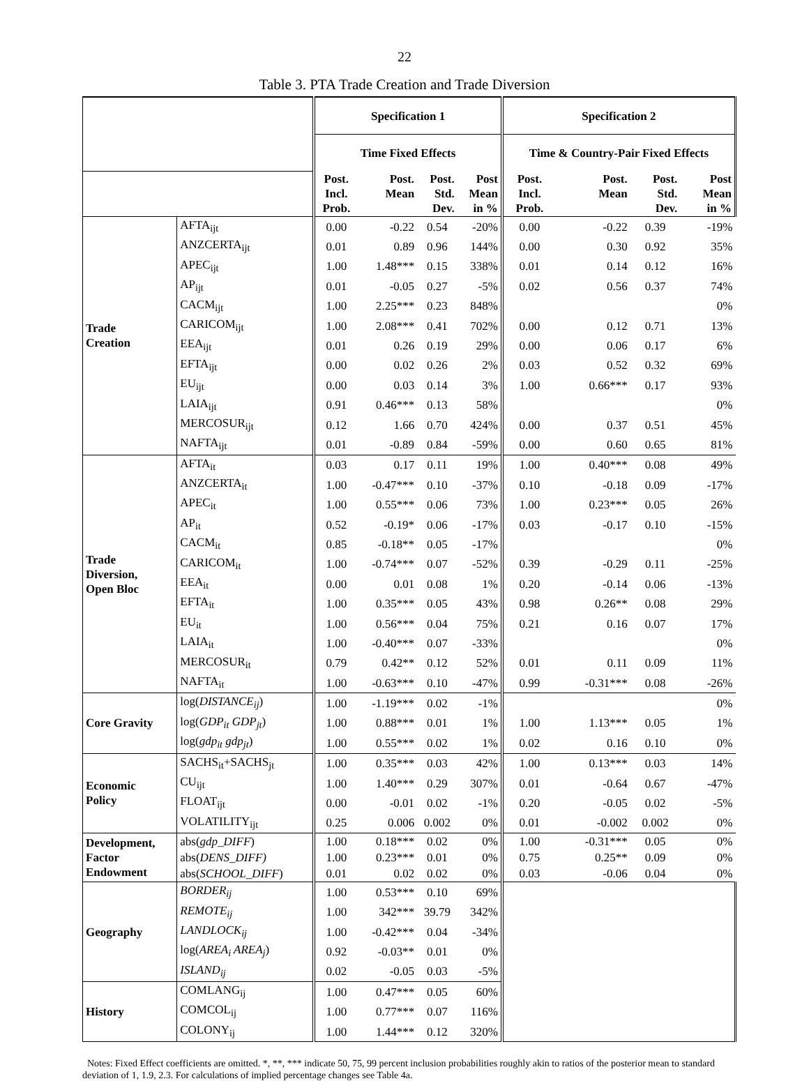22
Table 3. PTA Trade Creation and Trade Diversion
| | | Specification 1 | | | | Specification 2 | | | |
| | | Time Fixed Effects | | | | Time & Country-Pair Fixed Effects | | | |
| | | Post. Incl. Prob. | Post. Mean | Post. Std. Dev. | Post Mean in % | Post. Incl. Prob. | Post. Mean | Post. Std. Dev. | Post Mean in % |
| Trade Creation | AFTA<sub>ijt</sub> | 0.00 | -0.22 | 0.54 | -20% | 0.00 | -0.22 | 0.39 | -19% |
| | ANZCERTA<sub>ijt</sub> | 0.01 | 0.89 | 0.96 | 144% | 0.00 | 0.30 | 0.92 | 35% |
| | APEC<sub>ijt</sub> | 1.00 | 1.48*** | 0.15 | 338% | 0.01 | 0.14 | 0.12 | 16% |
| | AP<sub>ijt</sub> | 0.01 | -0.05 | 0.27 | -5% | 0.02 | 0.56 | 0.37 | 74% |
| | CACM<sub>ijt</sub> | 1.00 | 2.25*** | 0.23 | 848% | | | | 0% |
| | CARICOM<sub>ijt</sub> | 1.00 | 2.08*** | 0.41 | 702% | 0.00 | 0.12 | 0.71 | 13% |
| | EEA<sub>ijt</sub> | 0.01 | 0.26 | 0.19 | 29% | 0.00 | 0.06 | 0.17 | 6% |
| | EFTA<sub>ijt</sub> | 0.00 | 0.02 | 0.26 | 2% | 0.03 | 0.52 | 0.32 | 69% |
| | EU<sub>ijt</sub> | 0.00 | 0.03 | 0.14 | 3% | 1.00 | 0.66*** | 0.17 | 93% |
| | LAIA<sub>ijt</sub> | 0.91 | 0.46*** | 0.13 | 58% | | | | 0% |
| | MERCOSUR<sub>ijt</sub> | 0.12 | 1.66 | 0.70 | 424% | 0.00 | 0.37 | 0.51 | 45% |
| | NAFTA<sub>ijt</sub> | 0.01 | -0.89 | 0.84 | -59% | 0.00 | 0.60 | 0.65 | 81% |
| Trade Diversion, Open Bloc | AFTA<sub>it</sub> | 0.03 | 0.17 | 0.11 | 19% | 1.00 | 0.40*** | 0.08 | 49% |
| | ANZCERTA<sub>it</sub> | 1.00 | -0.47*** | 0.10 | -37% | 0.10 | -0.18 | 0.09 | -17% |
| | APEC<sub>it</sub> | 1.00 | 0.55*** | 0.06 | 73% | 1.00 | 0.23*** | 0.05 | 26% |
| | AP<sub>it</sub> | 0.52 | -0.19* | 0.06 | -17% | 0.03 | -0.17 | 0.10 | -15% |
| | CACM<sub>it</sub> | 0.85 | -0.18** | 0.05 | -17% | | | | 0% |
| | CARICOM<sub>it</sub> | 1.00 | -0.74*** | 0.07 | -52% | 0.39 | -0.29 | 0.11 | -25% |
| | EEA<sub>it</sub> | 0.00 | 0.01 | 0.08 | 1% | 0.20 | -0.14 | 0.06 | -13% |
| | EFTA<sub>it</sub> | 1.00 | 0.35*** | 0.05 | 43% | 0.98 | 0.26** | 0.08 | 29% |
| | EU<sub>it</sub> | 1.00 | 0.56*** | 0.04 | 75% | 0.21 | 0.16 | 0.07 | 17% |
| | LAIA<sub>it</sub> | 1.00 | -0.40*** | 0.07 | -33% | | | | 0% |
| | MERCOSUR<sub>it</sub> | 0.79 | 0.42** | 0.12 | 52% | 0.01 | 0.11 | 0.09 | 11% |
| | NAFTA<sub>it</sub> | 1.00 | -0.63*** | 0.10 | -47% | 0.99 | -0.31*** | 0.08 | -26% |
| Core Gravity | log( DISTANCE<sub>ij</sub> ) | 1.00 | -1.19*** | 0.02 | -1% | | | | 0% |
| | log( GDP<sub>it</sub> GDP<sub>jt</sub> ) | 1.00 | 0.88*** | 0.01 | 1% | 1.00 | 1.13*** | 0.05 | 1% |
| | log( gdp<sub>it</sub> gdp<sub>jt</sub> ) | 1.00 | 0.55*** | 0.02 | 1% | 0.02 | 0.16 | 0.10 | 0% |
| Economic Policy | SACHS<sub>it</sub>+SACHS<sub>jt</sub> | 1.00 | 0.35*** | 0.03 | 42% | 1.00 | 0.13*** | 0.03 | 14% |
| | CU<sub>ijt</sub> | 1.00 | 1.40*** | 0.29 | 307% | 0.01 | -0.64 | 0.67 | -47% |
| | FLOAT<sub>ijt</sub> | 0.00 | -0.01 | 0.02 | -1% | 0.20 | -0.05 | 0.02 | -5% |
| | VOLATILITY<sub>ijt</sub> | 0.25 | 0.006 | 0.002 | 0% | 0.01 | -0.002 | 0.002 | 0% |
| Development, Factor Endowment | abs( gdp_DIFF ) | 1.00 | 0.18*** | 0.02 | 0% | 1.00 | -0.31*** | 0.05 | 0% |
| | abs( DENS_DIFF) | 1.00 | 0.23*** | 0.01 | 0% | 0.75 | 0.25** | 0.09 | 0% |
| | abs( SCHOOL_DIFF ) | 0.01 | 0.02 | 0.02 | 0% | 0.03 | -0.06 | 0.04 | 0% |
| Geography | BORDER<sub>ij</sub> | 1.00 | 0.53*** | 0.10 | 69% | | | | |
| | REMOTE<sub>ij</sub> | 1.00 | 342*** | 39.79 | 342% | | | | |
| | LANDLOCK<sub>ij</sub> | 1.00 | -0.42*** | 0.04 | -34% | | | | |
| | log( AREA<sub>i</sub> AREA<sub>j</sub> ) | 0.92 | -0.03** | 0.01 | 0% | | | | |
| | ISLAND<sub>ij</sub> | 0.02 | -0.05 | 0.03 | -5% | | | | |
| History | COMLANG<sub>ij</sub> | 1.00 | 0.47*** | 0.05 | 60% | | | | |
| | COMCOL<sub>ij</sub> | 1.00 | 0.77*** | 0.07 | 116% | | | | |
| | COLONY<sub>ij</sub> | 1.00 | 1.44*** | 0.12 | 320% | | | | |
Notes: Fixed Effect coefficients are omitted. *, **, *** indicate 50, 75, 99 percent inclusion probabilities roughly akin to ratios of the posterior mean to standard deviation of 1, 1.9, 2.3. For calculations of implied percentage changes see Table 4a.